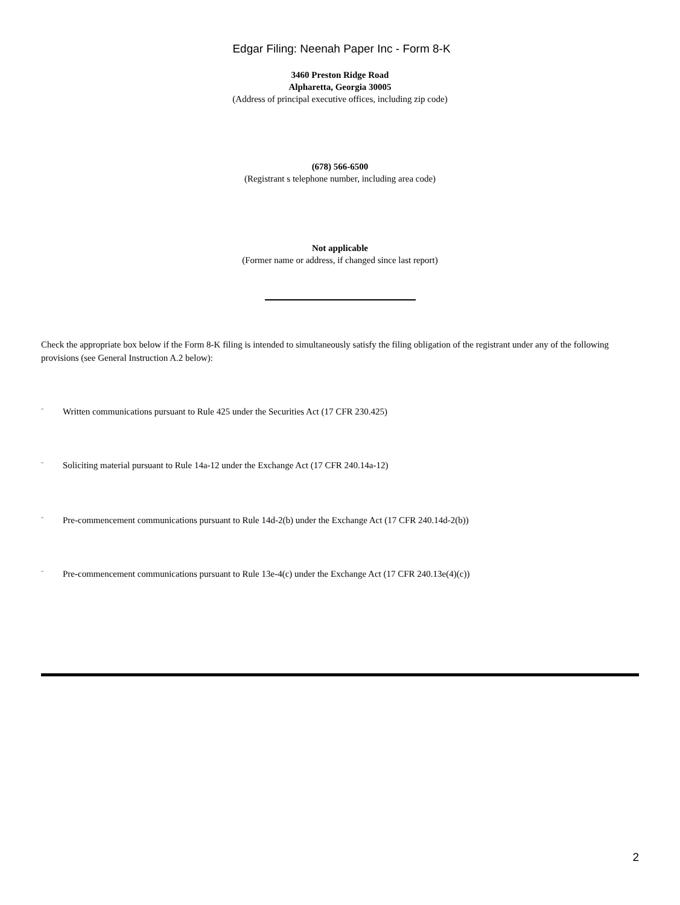Edgar Filing: Neenah Paper Inc - Form 8-K
3460 Preston Ridge Road
Alpharetta, Georgia 30005
(Address of principal executive offices, including zip code)
(678) 566-6500
(Registrant s telephone number, including area code)
Not applicable
(Former name or address, if changed since last report)
Check the appropriate box below if the Form 8-K filing is intended to simultaneously satisfy the filing obligation of the registrant under any of the following provisions (see General Instruction A.2 below):
¨ Written communications pursuant to Rule 425 under the Securities Act (17 CFR 230.425)
¨ Soliciting material pursuant to Rule 14a-12 under the Exchange Act (17 CFR 240.14a-12)
¨ Pre-commencement communications pursuant to Rule 14d-2(b) under the Exchange Act (17 CFR 240.14d-2(b))
¨ Pre-commencement communications pursuant to Rule 13e-4(c) under the Exchange Act (17 CFR 240.13e(4)(c))
2